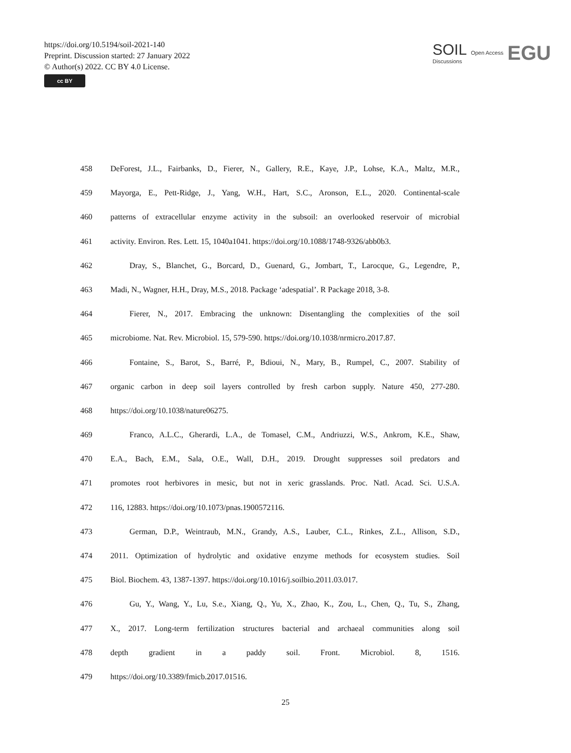https://doi.org/10.5194/soil-2021-140
Preprint. Discussion started: 27 January 2022
© Author(s) 2022. CC BY 4.0 License.
cc BY
SOIL
Discussions
Open Access
EGU
458 DeForest, J.L., Fairbanks, D., Fierer, N., Gallery, R.E., Kaye, J.P., Lohse, K.A., Maltz, M.R.,
459 Mayorga, E., Pett-Ridge, J., Yang, W.H., Hart, S.C., Aronson, E.L., 2020. Continental-scale
460 patterns of extracellular enzyme activity in the subsoil: an overlooked reservoir of microbial
461 activity. Environ. Res. Lett. 15, 1040a1041. https://doi.org/10.1088/1748-9326/abb0b3.
462 Dray, S., Blanchet, G., Borcard, D., Guenard, G., Jombart, T., Larocque, G., Legendre, P.,
463 Madi, N., Wagner, H.H., Dray, M.S., 2018. Package ‘adespatial’. R Package 2018, 3-8.
464 Fierer, N., 2017. Embracing the unknown: Disentangling the complexities of the soil
465 microbiome. Nat. Rev. Microbiol. 15, 579-590. https://doi.org/10.1038/nrmicro.2017.87.
466 Fontaine, S., Barot, S., Barré, P., Bdioui, N., Mary, B., Rumpel, C., 2007. Stability of
467 organic carbon in deep soil layers controlled by fresh carbon supply. Nature 450, 277-280.
468 https://doi.org/10.1038/nature06275.
469 Franco, A.L.C., Gherardi, L.A., de Tomasel, C.M., Andriuzzi, W.S., Ankrom, K.E., Shaw,
470 E.A., Bach, E.M., Sala, O.E., Wall, D.H., 2019. Drought suppresses soil predators and
471 promotes root herbivores in mesic, but not in xeric grasslands. Proc. Natl. Acad. Sci. U.S.A.
472 116, 12883. https://doi.org/10.1073/pnas.1900572116.
473 German, D.P., Weintraub, M.N., Grandy, A.S., Lauber, C.L., Rinkes, Z.L., Allison, S.D.,
474 2011. Optimization of hydrolytic and oxidative enzyme methods for ecosystem studies. Soil
475 Biol. Biochem. 43, 1387-1397. https://doi.org/10.1016/j.soilbio.2011.03.017.
476 Gu, Y., Wang, Y., Lu, S.e., Xiang, Q., Yu, X., Zhao, K., Zou, L., Chen, Q., Tu, S., Zhang,
477 X., 2017. Long-term fertilization structures bacterial and archaeal communities along soil
478 depth gradient in a paddy soil. Front. Microbiol. 8, 1516.
479 https://doi.org/10.3389/fmicb.2017.01516.
25